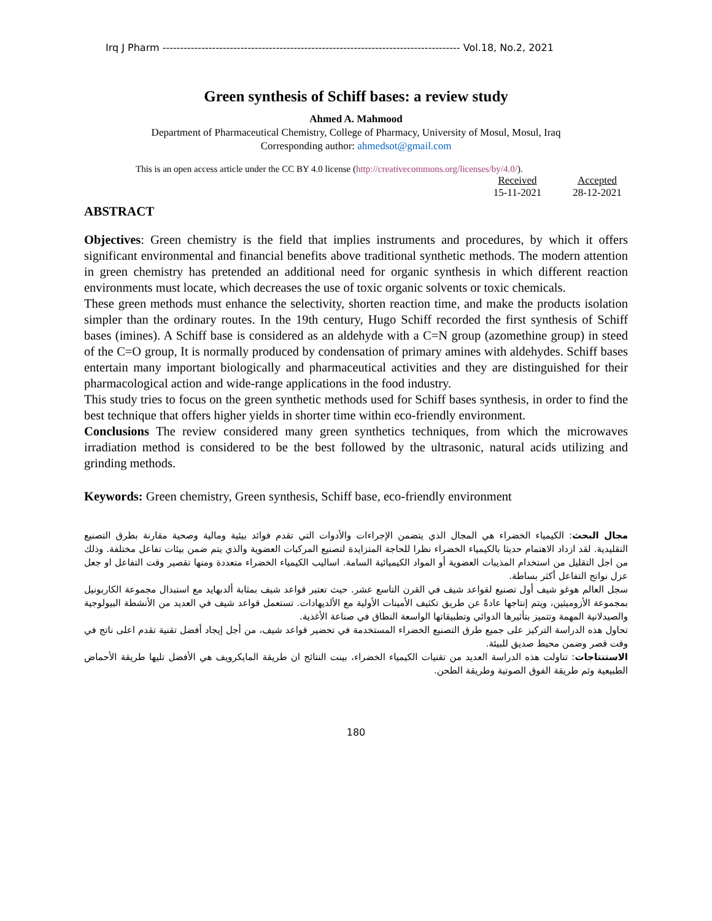Irq J Pharm ------------------------------------------------------------------------------------ Vol.18, No.2, 2021
Green synthesis of Schiff bases: a review study
Ahmed A. Mahmood
Department of Pharmaceutical Chemistry, College of Pharmacy, University of Mosul, Mosul, Iraq
Corresponding author: ahmedsot@gmail.com
This is an open access article under the CC BY 4.0 license (http://creativecommons.org/licenses/by/4.0/).
Received
15-11-2021
Accepted
28-12-2021
ABSTRACT
Objectives: Green chemistry is the field that implies instruments and procedures, by which it offers significant environmental and financial benefits above traditional synthetic methods. The modern attention in green chemistry has pretended an additional need for organic synthesis in which different reaction environments must locate, which decreases the use of toxic organic solvents or toxic chemicals.
These green methods must enhance the selectivity, shorten reaction time, and make the products isolation simpler than the ordinary routes. In the 19th century, Hugo Schiff recorded the first synthesis of Schiff bases (imines). A Schiff base is considered as an aldehyde with a C=N group (azomethine group) in steed of the C=O group, It is normally produced by condensation of primary amines with aldehydes. Schiff bases entertain many important biologically and pharmaceutical activities and they are distinguished for their pharmacological action and wide-range applications in the food industry.
This study tries to focus on the green synthetic methods used for Schiff bases synthesis, in order to find the best technique that offers higher yields in shorter time within eco-friendly environment.
Conclusions The review considered many green synthetics techniques, from which the microwaves irradiation method is considered to be the best followed by the ultrasonic, natural acids utilizing and grinding methods.
Keywords: Green chemistry, Green synthesis, Schiff base, eco-friendly environment
مجال البحث: الكيمياء الخضراء هي المجال الذي يتضمن الإجراءات والأدوات التي تقدم فوائد بيئية ومالية وصحية مقارنة بطرق التصنيع التقليدية. لقد ازداد الاهتمام حديثا بالكيمياء الخضراء نظرا للحاجة المتزايدة لتصنيع المركبات العضوية والذي يتم ضمن بيئات تفاعل مختلفة. وذلك من اجل التقليل من استخدام المذيبات العضوية أو المواد الكيميائية السامة. اساليب الكيمياء الخضراء متعددة ومنها تقصير وقت التفاعل او جعل عزل نواتج التفاعل أكثر بساطة.
سجل العالم هوغو شيف أول تصنيع لقواعد شيف في القرن التاسع عشر. حيث تعتبر قواعد شيف بمثابة ألدبهايد مع استبدال مجموعة الكاربونيل بمجموعة الأزوميثين، ويتم إنتاجها عادةً عن طريق تكثيف الأمينات الأولية مع الألديهادات. تستعمل قواعد شيف في العديد من الأنشطة البيولوجية والصيدلانية المهمة وتتميز بتأثيرها الدوائي وتطبيقاتها الواسعة النطاق في صناعة الأغذية.
تحاول هذه الدراسة التركيز على جميع طرق التصنيع الخضراء المستخدمة في تحضير قواعد شيف، من أجل إيجاد أفضل تقنية تقدم اعلى ناتج في وقت قصر وضمن محيط صديق للبيئة.
الاستنتاجات: تناولت هذه الدراسة العديد من تقنيات الكيمياء الخضراء، بينت النتائج ان طريقة المايكرويف هي الأفضل تليها طريقة الأحماض الطبيعية وثم طريقة الفوق الصوتية وطريقة الطحن.
180